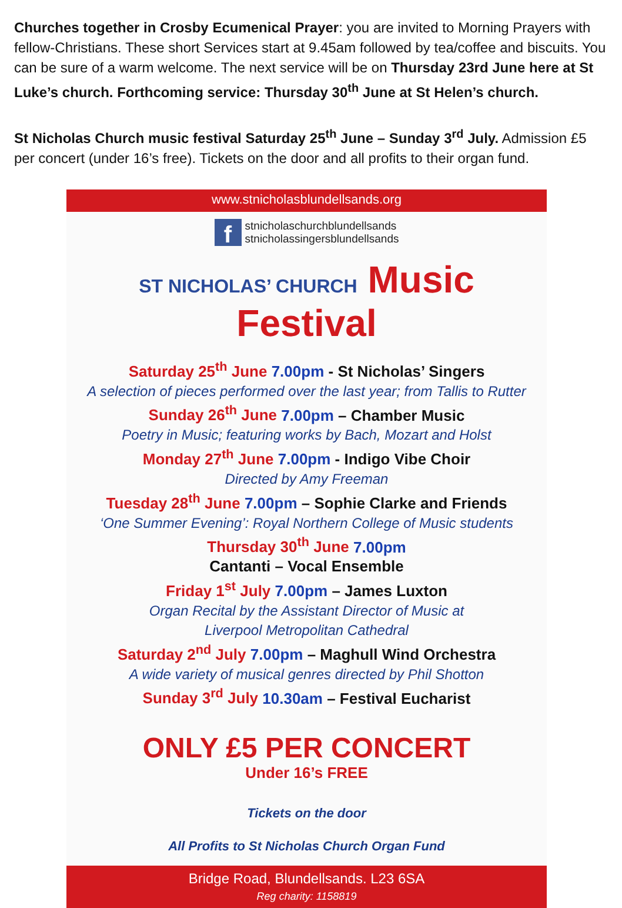Churches together in Crosby Ecumenical Prayer: you are invited to Morning Prayers with fellow-Christians. These short Services start at 9.45am followed by tea/coffee and biscuits. You can be sure of a warm welcome. The next service will be on Thursday 23rd June here at St Luke’s church. Forthcoming service: Thursday 30<sup>th</sup> June at St Helen’s church.
St Nicholas Church music festival Saturday 25<sup>th</sup> June – Sunday 3<sup>rd</sup> July. Admission £5 per concert (under 16’s free). Tickets on the door and all profits to their organ fund.
www.stnicholasblundellsands.org
f
stnicholaschurchblundellsands
stnicholassingersblundellsands
ST NICHOLAS’ CHURCH Music Festival
Saturday 25<sup>th</sup> June 7.00pm - St Nicholas’ Singers
A selection of pieces performed over the last year; from Tallis to Rutter
Sunday 26<sup>th</sup> June 7.00pm – Chamber Music
Poetry in Music; featuring works by Bach, Mozart and Holst
Monday 27<sup>th</sup> June 7.00pm - Indigo Vibe Choir
Directed by Amy Freeman
Tuesday 28<sup>th</sup> June 7.00pm – Sophie Clarke and Friends
‘One Summer Evening’: Royal Northern College of Music students
Thursday 30<sup>th</sup> June 7.00pm
Cantanti – Vocal Ensemble
Friday 1<sup>st</sup> July 7.00pm – James Luxton
Organ Recital by the Assistant Director of Music at
Liverpool Metropolitan Cathedral
Saturday 2<sup>nd</sup> July 7.00pm – Maghull Wind Orchestra
A wide variety of musical genres directed by Phil Shotton
Sunday 3<sup>rd</sup> July 10.30am – Festival Eucharist
ONLY £5 PER CONCERT
Under 16’s FREE
Tickets on the door
All Profits to St Nicholas Church Organ Fund
Bridge Road, Blundellsands. L23 6SA
Reg charity: 1158819